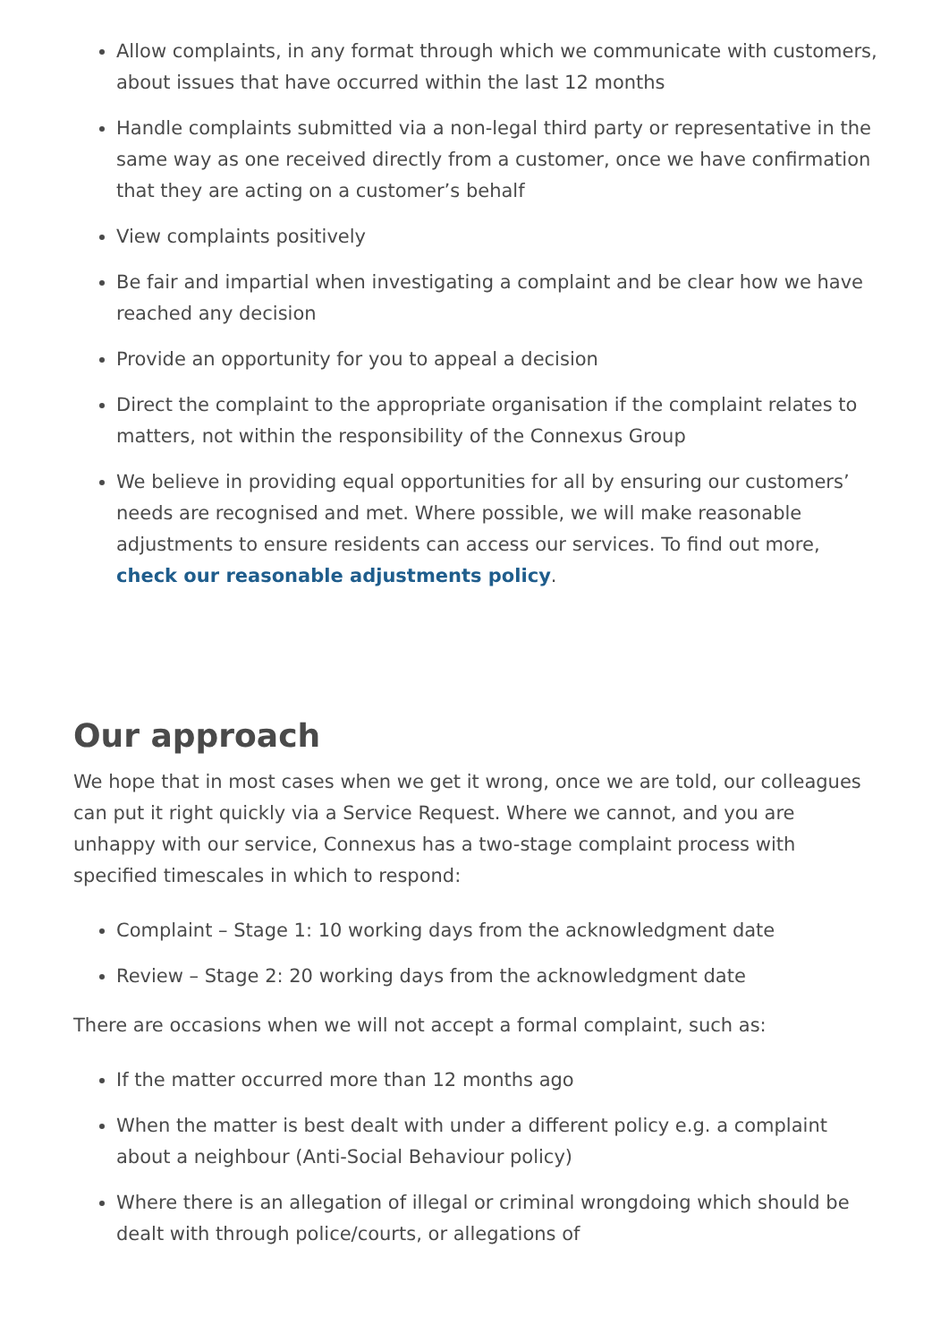Allow complaints, in any format through which we communicate with customers, about issues that have occurred within the last 12 months
Handle complaints submitted via a non-legal third party or representative in the same way as one received directly from a customer, once we have confirmation that they are acting on a customer’s behalf
View complaints positively
Be fair and impartial when investigating a complaint and be clear how we have reached any decision
Provide an opportunity for you to appeal a decision
Direct the complaint to the appropriate organisation if the complaint relates to matters, not within the responsibility of the Connexus Group
We believe in providing equal opportunities for all by ensuring our customers’ needs are recognised and met. Where possible, we will make reasonable adjustments to ensure residents can access our services. To find out more, check our reasonable adjustments policy.
Our approach
We hope that in most cases when we get it wrong, once we are told, our colleagues can put it right quickly via a Service Request. Where we cannot, and you are unhappy with our service, Connexus has a two-stage complaint process with specified timescales in which to respond:
Complaint – Stage 1: 10 working days from the acknowledgment date
Review – Stage 2: 20 working days from the acknowledgment date
There are occasions when we will not accept a formal complaint, such as:
If the matter occurred more than 12 months ago
When the matter is best dealt with under a different policy e.g. a complaint about a neighbour (Anti-Social Behaviour policy)
Where there is an allegation of illegal or criminal wrongdoing which should be dealt with through police/courts, or allegations of